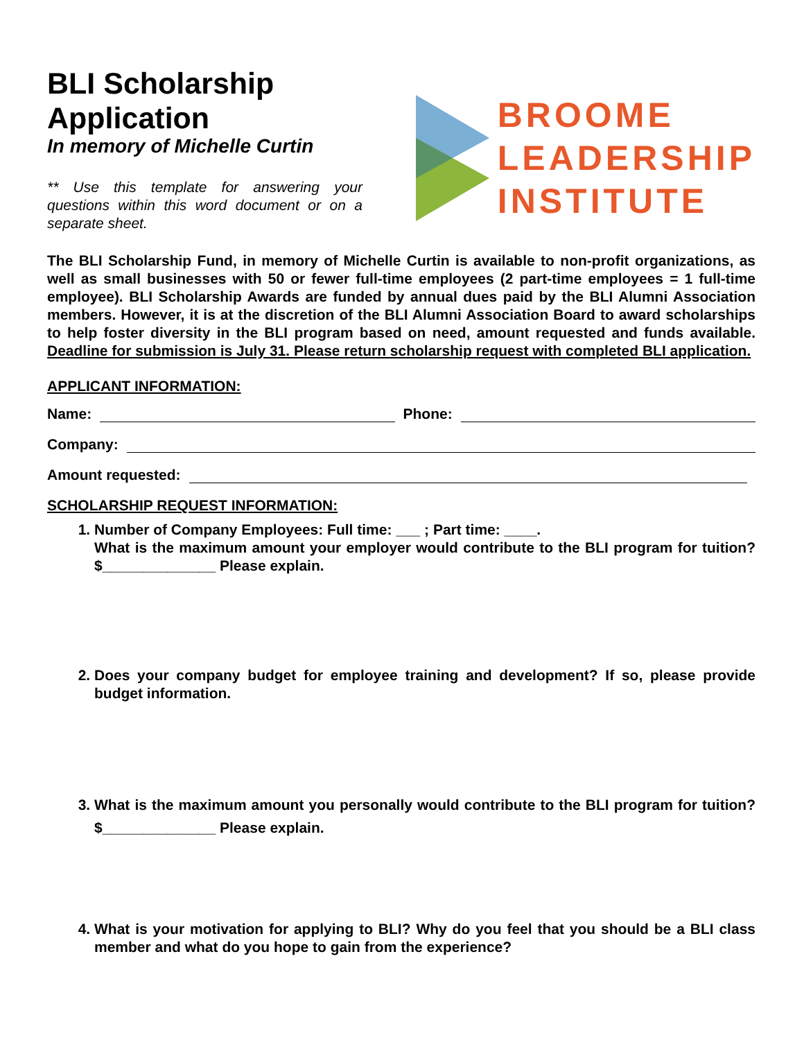BLI Scholarship Application
In memory of Michelle Curtin
** Use this template for answering your questions within this word document or on a separate sheet.
BROOME
LEADERSHIP
INSTITUTE
The BLI Scholarship Fund, in memory of Michelle Curtin is available to non-profit organizations, as well as small businesses with 50 or fewer full-time employees (2 part-time employees = 1 full-time employee). BLI Scholarship Awards are funded by annual dues paid by the BLI Alumni Association members. However, it is at the discretion of the BLI Alumni Association Board to award scholarships to help foster diversity in the BLI program based on need, amount requested and funds available. Deadline for submission is July 31. Please return scholarship request with completed BLI application.
APPLICANT INFORMATION:
Name: Phone:
Company:
Amount requested:
SCHOLARSHIP REQUEST INFORMATION:
1. Number of Company Employees: Full time: ___ ; Part time: ____.
What is the maximum amount your employer would contribute to the BLI program for tuition? $______________ Please explain.
2. Does your company budget for employee training and development? If so, please provide budget information.
3. What is the maximum amount you personally would contribute to the BLI program for tuition? $______________ Please explain.
4. What is your motivation for applying to BLI? Why do you feel that you should be a BLI class member and what do you hope to gain from the experience?